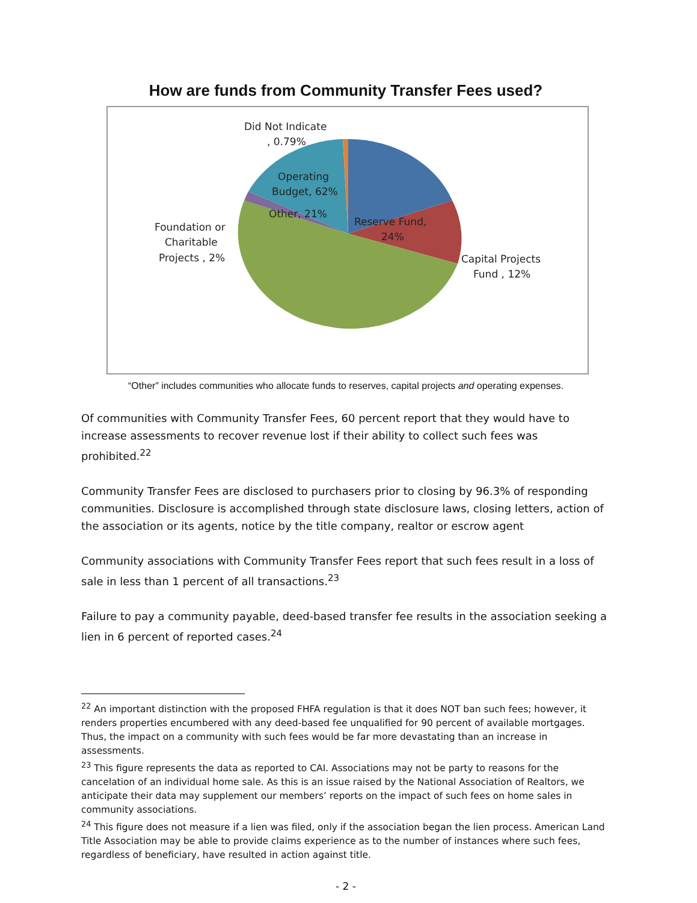How are funds from Community Transfer Fees used?
Did Not Indicate
, 0.79%
Other, 21%
Reserve Fund,
24%
Foundation or
Charitable
Projects , 2%
Capital Projects
Fund , 12%
Operating
Budget, 62%
“Other” includes communities who allocate funds to reserves, capital projects and operating expenses.
Of communities with Community Transfer Fees, 60 percent report that they would have to increase assessments to recover revenue lost if their ability to collect such fees was prohibited.<sup>22</sup>
Community Transfer Fees are disclosed to purchasers prior to closing by 96.3% of responding communities. Disclosure is accomplished through state disclosure laws, closing letters, action of the association or its agents, notice by the title company, realtor or escrow agent
Community associations with Community Transfer Fees report that such fees result in a loss of sale in less than 1 percent of all transactions.<sup>23</sup>
Failure to pay a community payable, deed-based transfer fee results in the association seeking a lien in 6 percent of reported cases.<sup>24</sup>
<sup>22</sup> An important distinction with the proposed FHFA regulation is that it does NOT ban such fees; however, it renders properties encumbered with any deed-based fee unqualified for 90 percent of available mortgages. Thus, the impact on a community with such fees would be far more devastating than an increase in assessments.
<sup>23</sup> This figure represents the data as reported to CAI. Associations may not be party to reasons for the cancelation of an individual home sale. As this is an issue raised by the National Association of Realtors, we anticipate their data may supplement our members’ reports on the impact of such fees on home sales in community associations.
<sup>24</sup> This figure does not measure if a lien was filed, only if the association began the lien process. American Land Title Association may be able to provide claims experience as to the number of instances where such fees, regardless of beneficiary, have resulted in action against title.
- 2 -